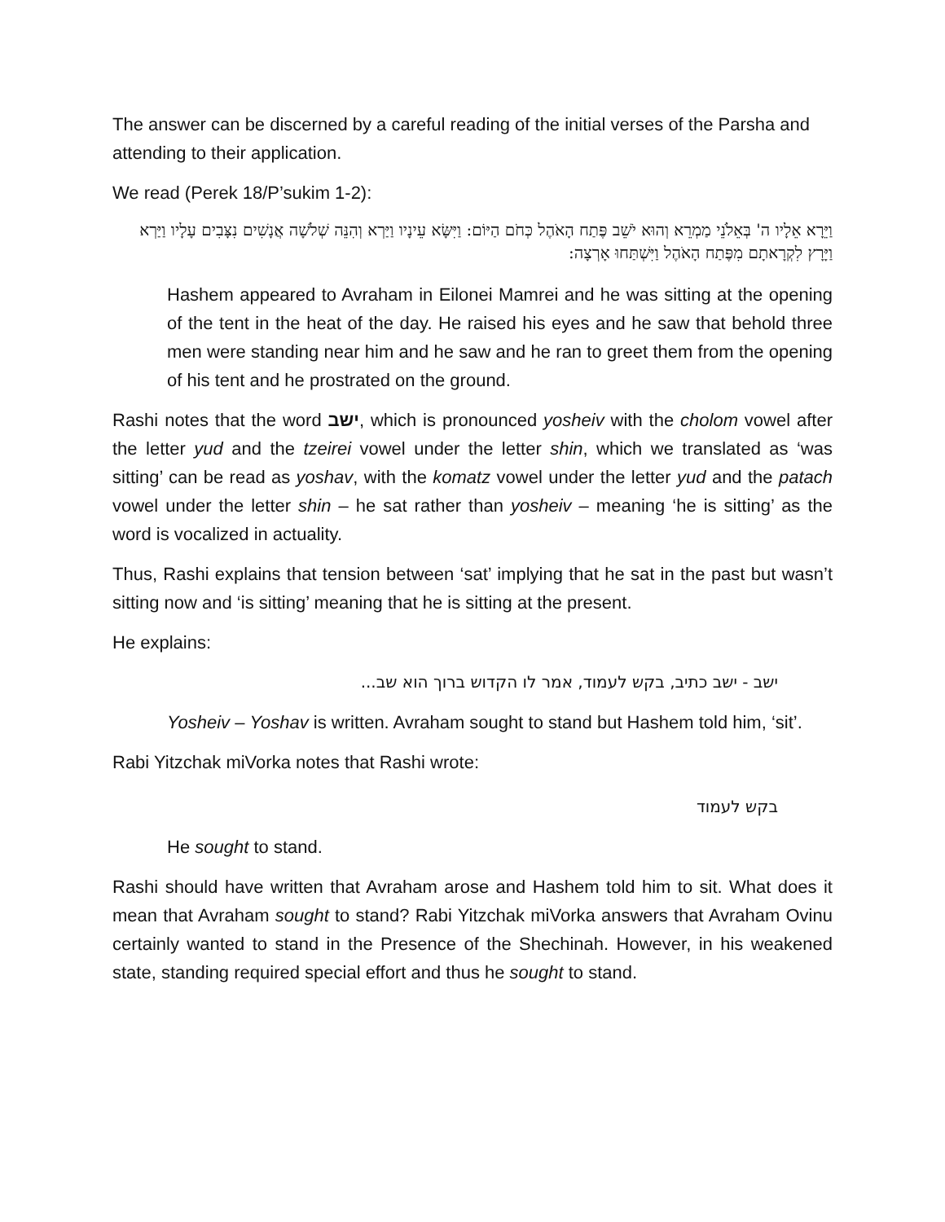The answer can be discerned by a careful reading of the initial verses of the Parsha and attending to their application.
We read (Perek 18/P’sukim 1-2):
וַיֵּרָא אֵלָיו ה' בְּאֵלֹנֵי מַמְרֵא וְהוּא יֹשֵׁב פֶּתַח הָאֹהֶל כְּחֹם הַיּוֹם: וַיִּשָּׂא עֵינָיו וַיַּרְא וְהִנֵּה שְׁלֹשָׁה אֲנָשִׁים נִצָּבִים עָלָיו וַיַּרְא וַיָּרָץ לִקְרָאתָם מִפֶּתַח הָאֹהֶל וַיִּשְׁתַּחוּ אָרְצָה:
Hashem appeared to Avraham in Eilonei Mamrei and he was sitting at the opening of the tent in the heat of the day. He raised his eyes and he saw that behold three men were standing near him and he saw and he ran to greet them from the opening of his tent and he prostrated on the ground.
Rashi notes that the word ישב, which is pronounced yosheiv with the cholom vowel after the letter yud and the tzeirei vowel under the letter shin, which we translated as ‘was sitting’ can be read as yoshav, with the komatz vowel under the letter yud and the patach vowel under the letter shin – he sat rather than yosheiv – meaning ‘he is sitting’ as the word is vocalized in actuality.
Thus, Rashi explains that tension between ‘sat’ implying that he sat in the past but wasn’t sitting now and ‘is sitting’ meaning that he is sitting at the present.
He explains:
ישב - ישב כתיב, בקש לעמוד, אמר לו הקדוש ברוך הוא שב...
Yosheiv – Yoshav is written. Avraham sought to stand but Hashem told him, ‘sit’.
Rabi Yitzchak miVorka notes that Rashi wrote:
בקש לעמוד
He sought to stand.
Rashi should have written that Avraham arose and Hashem told him to sit. What does it mean that Avraham sought to stand? Rabi Yitzchak miVorka answers that Avraham Ovinu certainly wanted to stand in the Presence of the Shechinah. However, in his weakened state, standing required special effort and thus he sought to stand.